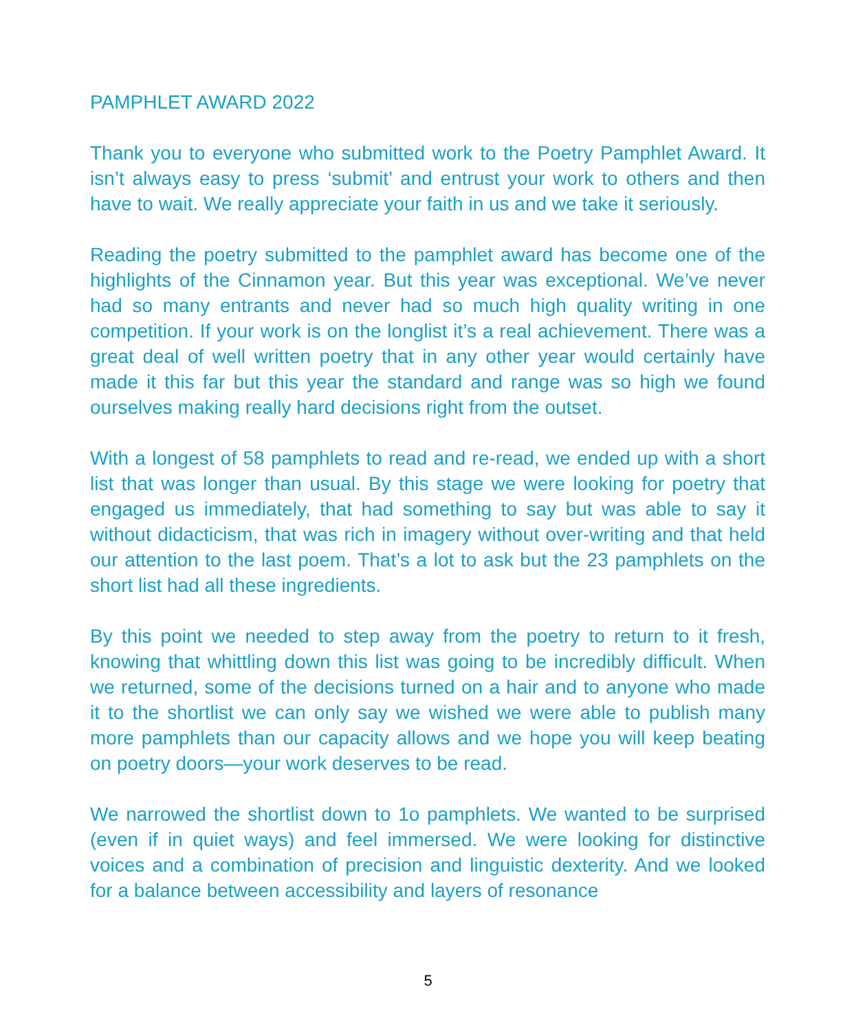PAMPHLET AWARD 2022
Thank you to everyone who submitted work to the Poetry Pamphlet Award. It isn’t always easy to press ‘submit’ and entrust your work to others and then have to wait. We really appreciate your faith in us and we take it seriously.
Reading the poetry submitted to the pamphlet award has become one of the highlights of the Cinnamon year. But this year was exceptional. We’ve never had so many entrants and never had so much high quality writing in one competition. If your work is on the longlist it’s a real achievement. There was a great deal of well written poetry that in any other year would certainly have made it this far but this year the standard and range was so high we found ourselves making really hard decisions right from the outset.
With a longest of 58 pamphlets to read and re-read, we ended up with a short list that was longer than usual. By this stage we were looking for poetry that engaged us immediately, that had something to say but was able to say it without didacticism, that was rich in imagery without over-writing and that held our attention to the last poem. That’s a lot to ask but the 23 pamphlets on the short list had all these ingredients.
By this point we needed to step away from the poetry to return to it fresh, knowing that whittling down this list was going to be incredibly difficult. When we returned, some of the decisions turned on a hair and to anyone who made it to the shortlist we can only say we wished we were able to publish many more pamphlets than our capacity allows and we hope you will keep beating on poetry doors—your work deserves to be read.
We narrowed the shortlist down to 1o pamphlets. We wanted to be surprised (even if in quiet ways) and feel immersed. We were looking for distinctive voices and a combination of precision and linguistic dexterity. And we looked for a balance between accessibility and layers of resonance
5